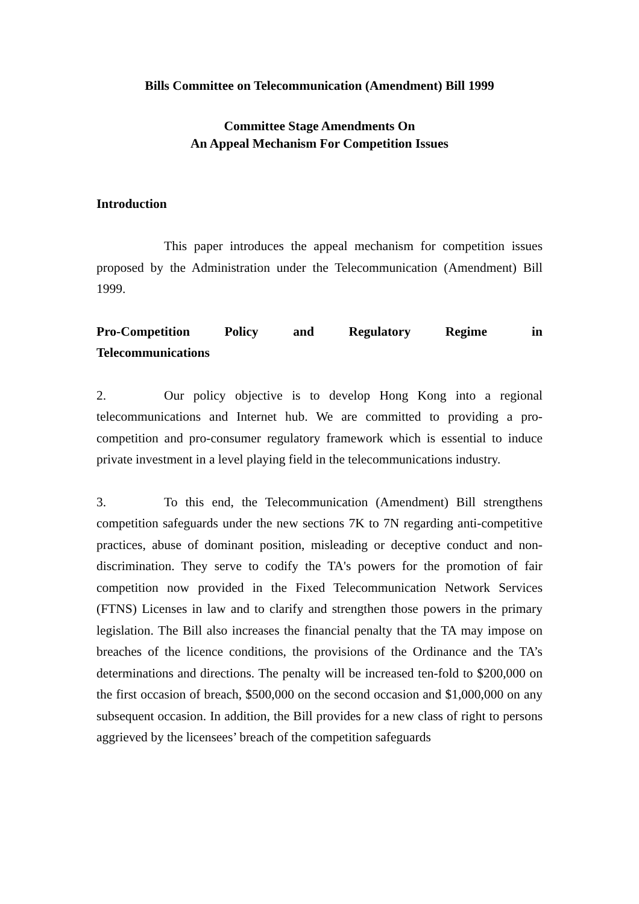Bills Committee on Telecommunication (Amendment) Bill 1999
Committee Stage Amendments On
An Appeal Mechanism For Competition Issues
Introduction
This paper introduces the appeal mechanism for competition issues proposed by the Administration under the Telecommunication (Amendment) Bill 1999.
Pro-Competition Policy and Regulatory Regime in Telecommunications
2. Our policy objective is to develop Hong Kong into a regional telecommunications and Internet hub. We are committed to providing a pro-competition and pro-consumer regulatory framework which is essential to induce private investment in a level playing field in the telecommunications industry.
3. To this end, the Telecommunication (Amendment) Bill strengthens competition safeguards under the new sections 7K to 7N regarding anti-competitive practices, abuse of dominant position, misleading or deceptive conduct and non-discrimination. They serve to codify the TA's powers for the promotion of fair competition now provided in the Fixed Telecommunication Network Services (FTNS) Licenses in law and to clarify and strengthen those powers in the primary legislation. The Bill also increases the financial penalty that the TA may impose on breaches of the licence conditions, the provisions of the Ordinance and the TA’s determinations and directions. The penalty will be increased ten-fold to $200,000 on the first occasion of breach, $500,000 on the second occasion and $1,000,000 on any subsequent occasion. In addition, the Bill provides for a new class of right to persons aggrieved by the licensees’ breach of the competition safeguards